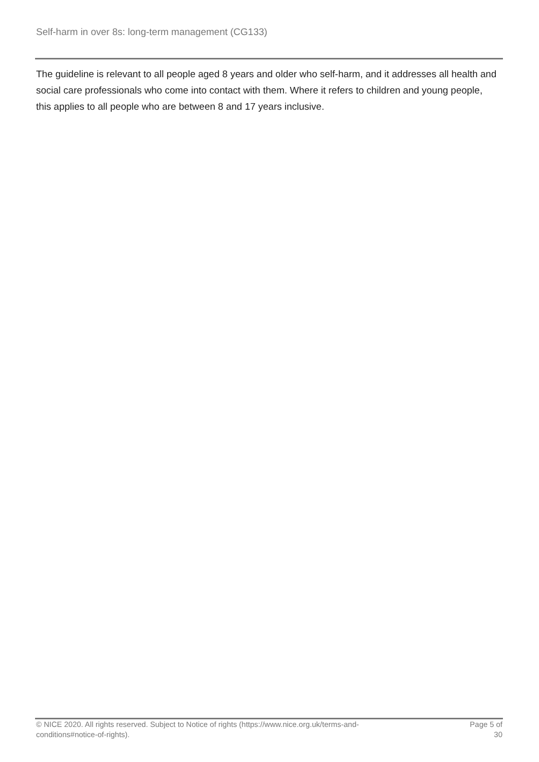Self-harm in over 8s: long-term management (CG133)
The guideline is relevant to all people aged 8 years and older who self-harm, and it addresses all health and social care professionals who come into contact with them. Where it refers to children and young people, this applies to all people who are between 8 and 17 years inclusive.
© NICE 2020. All rights reserved. Subject to Notice of rights (https://www.nice.org.uk/terms-and-conditions#notice-of-rights).
Page 5 of 30